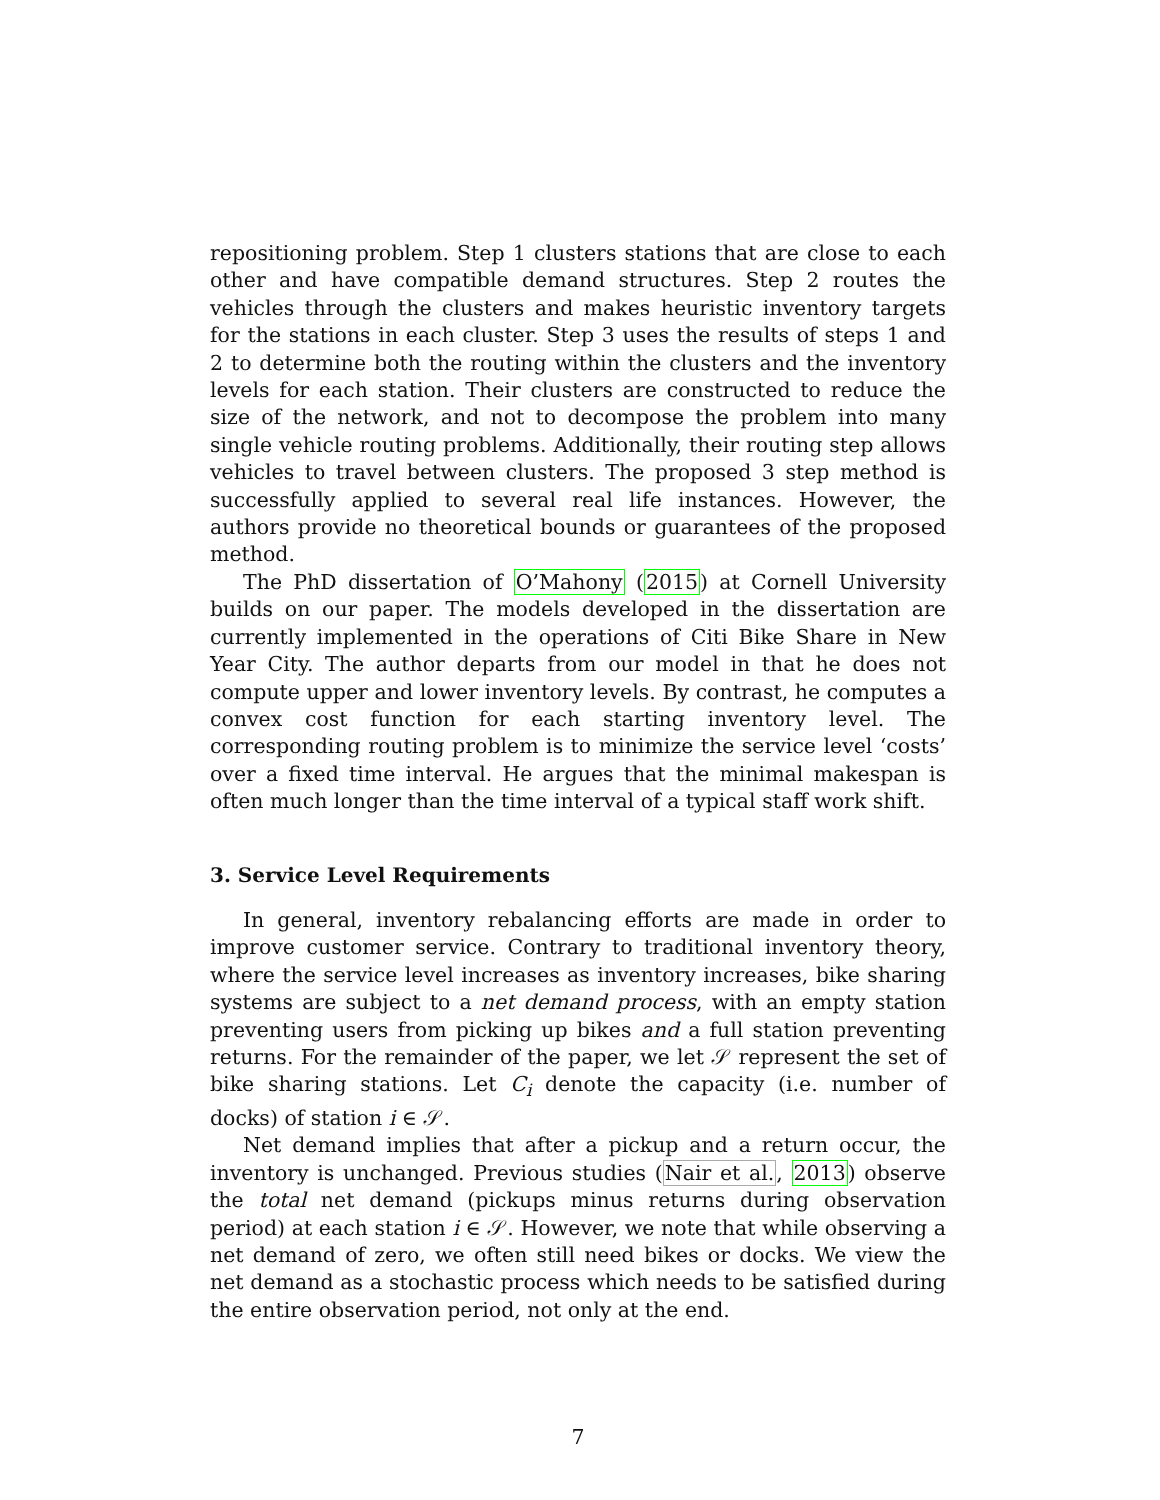repositioning problem. Step 1 clusters stations that are close to each other and have compatible demand structures. Step 2 routes the vehicles through the clusters and makes heuristic inventory targets for the stations in each cluster. Step 3 uses the results of steps 1 and 2 to determine both the routing within the clusters and the inventory levels for each station. Their clusters are constructed to reduce the size of the network, and not to decompose the problem into many single vehicle routing problems. Additionally, their routing step allows vehicles to travel between clusters. The proposed 3 step method is successfully applied to several real life instances. However, the authors provide no theoretical bounds or guarantees of the proposed method.
The PhD dissertation of O’Mahony (2015) at Cornell University builds on our paper. The models developed in the dissertation are currently implemented in the operations of Citi Bike Share in New Year City. The author departs from our model in that he does not compute upper and lower inventory levels. By contrast, he computes a convex cost function for each starting inventory level. The corresponding routing problem is to minimize the service level ‘costs’ over a fixed time interval. He argues that the minimal makespan is often much longer than the time interval of a typical staff work shift.
3. Service Level Requirements
In general, inventory rebalancing efforts are made in order to improve customer service. Contrary to traditional inventory theory, where the service level increases as inventory increases, bike sharing systems are subject to a net demand process, with an empty station preventing users from picking up bikes and a full station preventing returns. For the remainder of the paper, we let 𝒮 represent the set of bike sharing stations. Let C<sub>i</sub> denote the capacity (i.e. number of docks) of station i ∈ 𝒮.
Net demand implies that after a pickup and a return occur, the inventory is unchanged. Previous studies (Nair et al., 2013) observe the total net demand (pickups minus returns during observation period) at each station i ∈ 𝒮. However, we note that while observing a net demand of zero, we often still need bikes or docks. We view the net demand as a stochastic process which needs to be satisfied during the entire observation period, not only at the end.
7